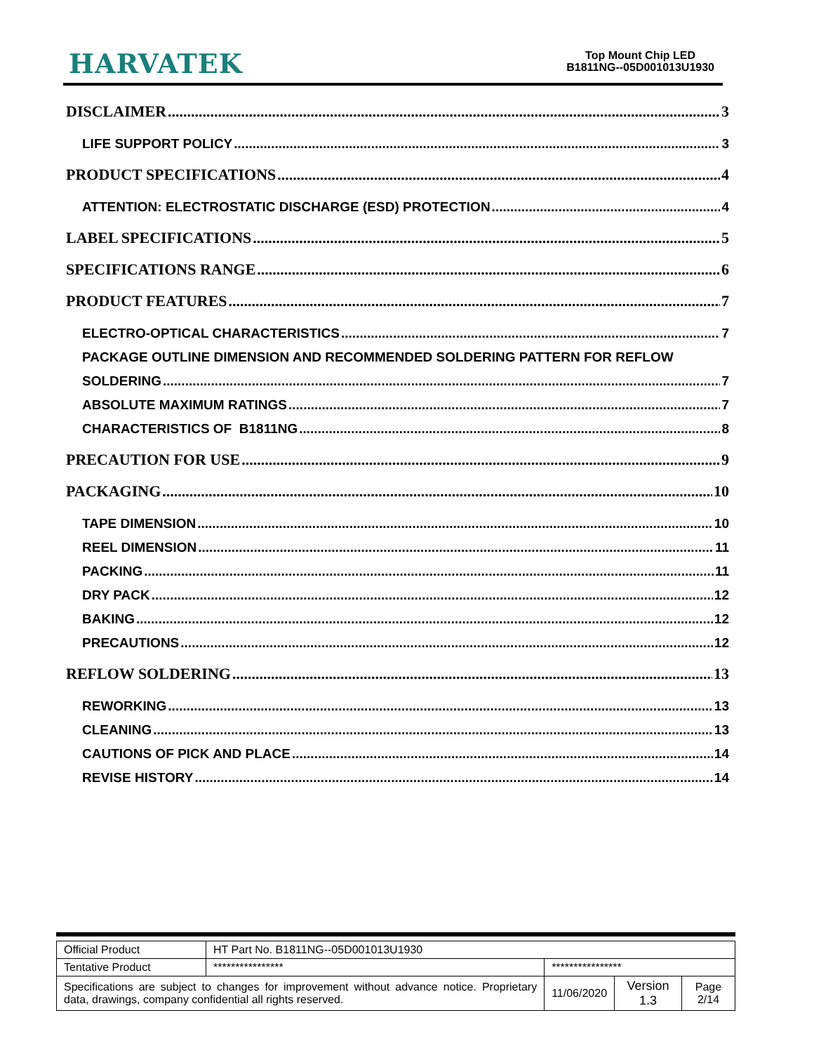HARVATEK
Top Mount Chip LED
B1811NG--05D001013U1930
DISCLAIMER 3
LIFE SUPPORT POLICY 3
PRODUCT SPECIFICATIONS 4
ATTENTION: ELECTROSTATIC DISCHARGE (ESD) PROTECTION 4
LABEL SPECIFICATIONS 5
SPECIFICATIONS RANGE 6
PRODUCT FEATURES 7
ELECTRO-OPTICAL CHARACTERISTICS 7
PACKAGE OUTLINE DIMENSION AND RECOMMENDED SOLDERING PATTERN FOR REFLOW
SOLDERING 7
ABSOLUTE MAXIMUM RATINGS 7
CHARACTERISTICS OF B1811NG 8
PRECAUTION FOR USE 9
PACKAGING 10
TAPE DIMENSION 10
REEL DIMENSION 11
PACKING 11
DRY PACK 12
BAKING 12
PRECAUTIONS 12
REFLOW SOLDERING 13
REWORKING 13
CLEANING 13
CAUTIONS OF PICK AND PLACE 14
REVISE HISTORY 14
| Official Product | HT Part No. B1811NG--05D001013U1930 | | | |
| Tentative Product | **************** | **************** | | |
| Specifications are subject to changes for improvement without advance notice. Proprietary data, drawings, company confidential all rights reserved. | | 11/06/2020 | Version 1.3 | Page 2/14 |